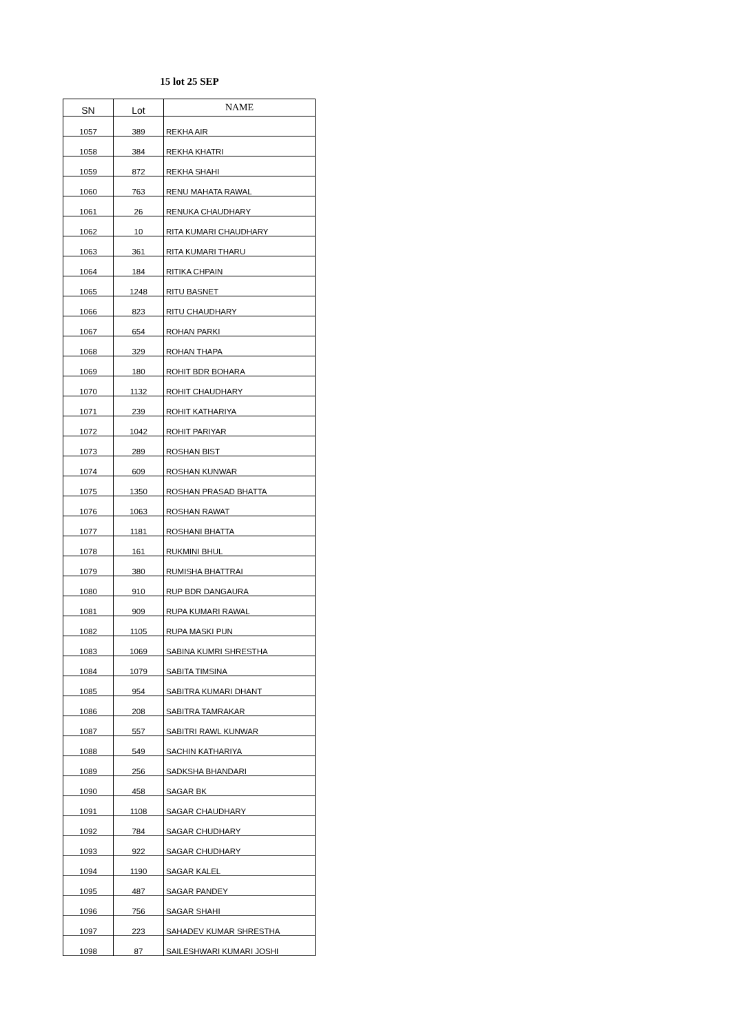15 lot 25 SEP
| SN | Lot | NAME |
| --- | --- | --- |
| 1057 | 389 | REKHA AIR |
| 1058 | 384 | REKHA KHATRI |
| 1059 | 872 | REKHA SHAHI |
| 1060 | 763 | RENU MAHATA RAWAL |
| 1061 | 26 | RENUKA CHAUDHARY |
| 1062 | 10 | RITA KUMARI CHAUDHARY |
| 1063 | 361 | RITA KUMARI THARU |
| 1064 | 184 | RITIKA CHPAIN |
| 1065 | 1248 | RITU BASNET |
| 1066 | 823 | RITU CHAUDHARY |
| 1067 | 654 | ROHAN PARKI |
| 1068 | 329 | ROHAN THAPA |
| 1069 | 180 | ROHIT BDR BOHARA |
| 1070 | 1132 | ROHIT CHAUDHARY |
| 1071 | 239 | ROHIT KATHARIYA |
| 1072 | 1042 | ROHIT PARIYAR |
| 1073 | 289 | ROSHAN BIST |
| 1074 | 609 | ROSHAN KUNWAR |
| 1075 | 1350 | ROSHAN PRASAD BHATTA |
| 1076 | 1063 | ROSHAN RAWAT |
| 1077 | 1181 | ROSHANI BHATTA |
| 1078 | 161 | RUKMINI BHUL |
| 1079 | 380 | RUMISHA BHATTRAI |
| 1080 | 910 | RUP BDR DANGAURA |
| 1081 | 909 | RUPA KUMARI RAWAL |
| 1082 | 1105 | RUPA MASKI PUN |
| 1083 | 1069 | SABINA KUMRI SHRESTHA |
| 1084 | 1079 | SABITA TIMSINA |
| 1085 | 954 | SABITRA KUMARI DHANT |
| 1086 | 208 | SABITRA TAMRAKAR |
| 1087 | 557 | SABITRI RAWL KUNWAR |
| 1088 | 549 | SACHIN KATHARIYA |
| 1089 | 256 | SADKSHA BHANDARI |
| 1090 | 458 | SAGAR BK |
| 1091 | 1108 | SAGAR CHAUDHARY |
| 1092 | 784 | SAGAR CHUDHARY |
| 1093 | 922 | SAGAR CHUDHARY |
| 1094 | 1190 | SAGAR KALEL |
| 1095 | 487 | SAGAR PANDEY |
| 1096 | 756 | SAGAR SHAHI |
| 1097 | 223 | SAHADEV KUMAR SHRESTHA |
| 1098 | 87 | SAILESHWARI KUMARI JOSHI |